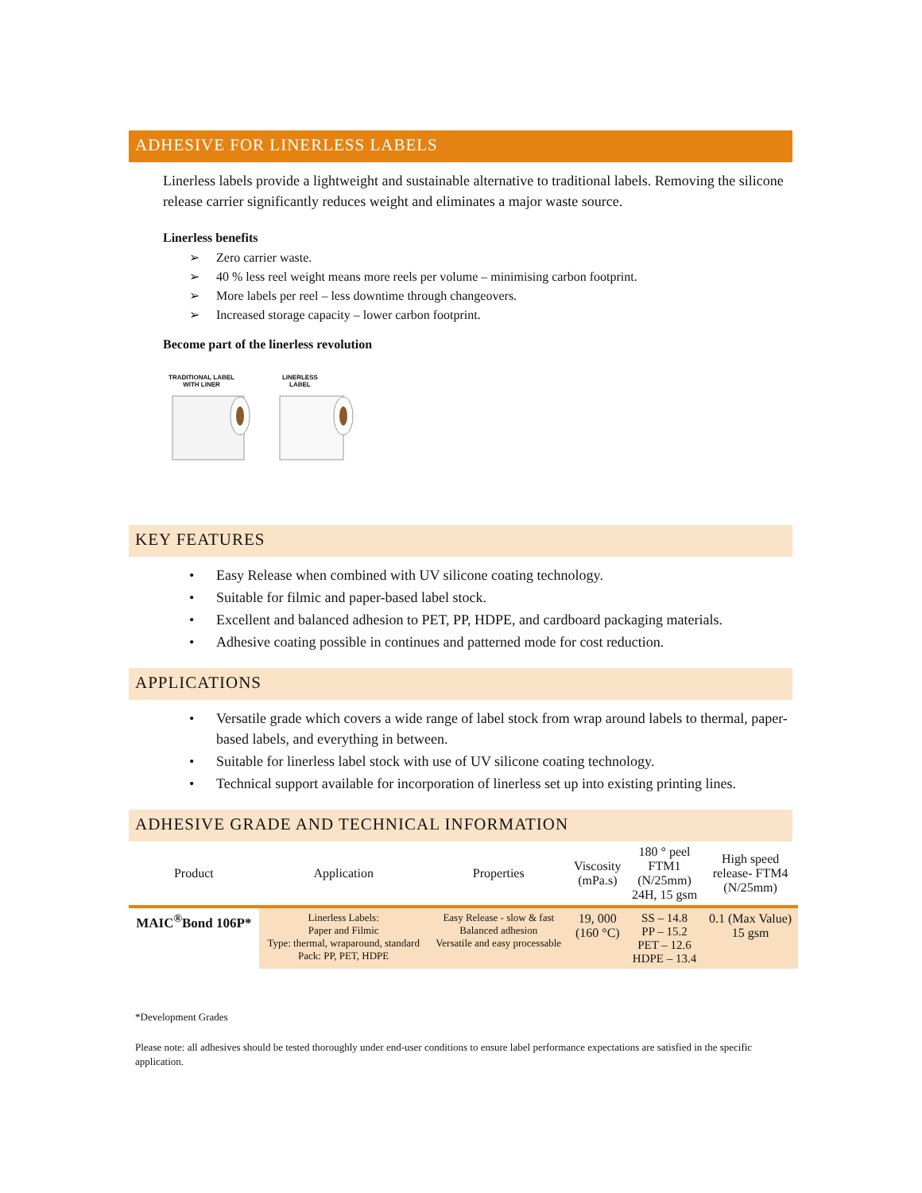ADHESIVE FOR LINERLESS LABELS
Linerless labels provide a lightweight and sustainable alternative to traditional labels. Removing the silicone release carrier significantly reduces weight and eliminates a major waste source.
Linerless benefits
➢ Zero carrier waste.
➢ 40 % less reel weight means more reels per volume – minimising carbon footprint.
➢ More labels per reel – less downtime through changeovers.
➢ Increased storage capacity – lower carbon footprint.
Become part of the linerless revolution
TRADITIONAL LABEL
WITH LINER LINERLESS
LABEL
KEY FEATURES
• Easy Release when combined with UV silicone coating technology.
• Suitable for filmic and paper-based label stock.
• Excellent and balanced adhesion to PET, PP, HDPE, and cardboard packaging materials.
• Adhesive coating possible in continues and patterned mode for cost reduction.
APPLICATIONS
• Versatile grade which covers a wide range of label stock from wrap around labels to thermal, paper-based labels, and everything in between.
• Suitable for linerless label stock with use of UV silicone coating technology.
• Technical support available for incorporation of linerless set up into existing printing lines.
ADHESIVE GRADE AND TECHNICAL INFORMATION
| Product | Application | Properties | Viscosity (mPa.s) | 180 ° peel FTM1 (N/25mm) 24H, 15 gsm | High speed release- FTM4 (N/25mm) |
| --- | --- | --- | --- | --- | --- |
| MAIC<sup>®</sup>Bond 106P* | Linerless Labels: Paper and Filmic Type: thermal, wraparound, standard Pack: PP, PET, HDPE | Easy Release - slow & fast Balanced adhesion Versatile and easy processable | 19, 000 (160 °C) | SS – 14.8 PP – 15.2 PET – 12.6 HDPE – 13.4 | 0.1 (Max Value) 15 gsm |
*Development Grades
Please note: all adhesives should be tested thoroughly under end-user conditions to ensure label performance expectations are satisfied in the specific application.